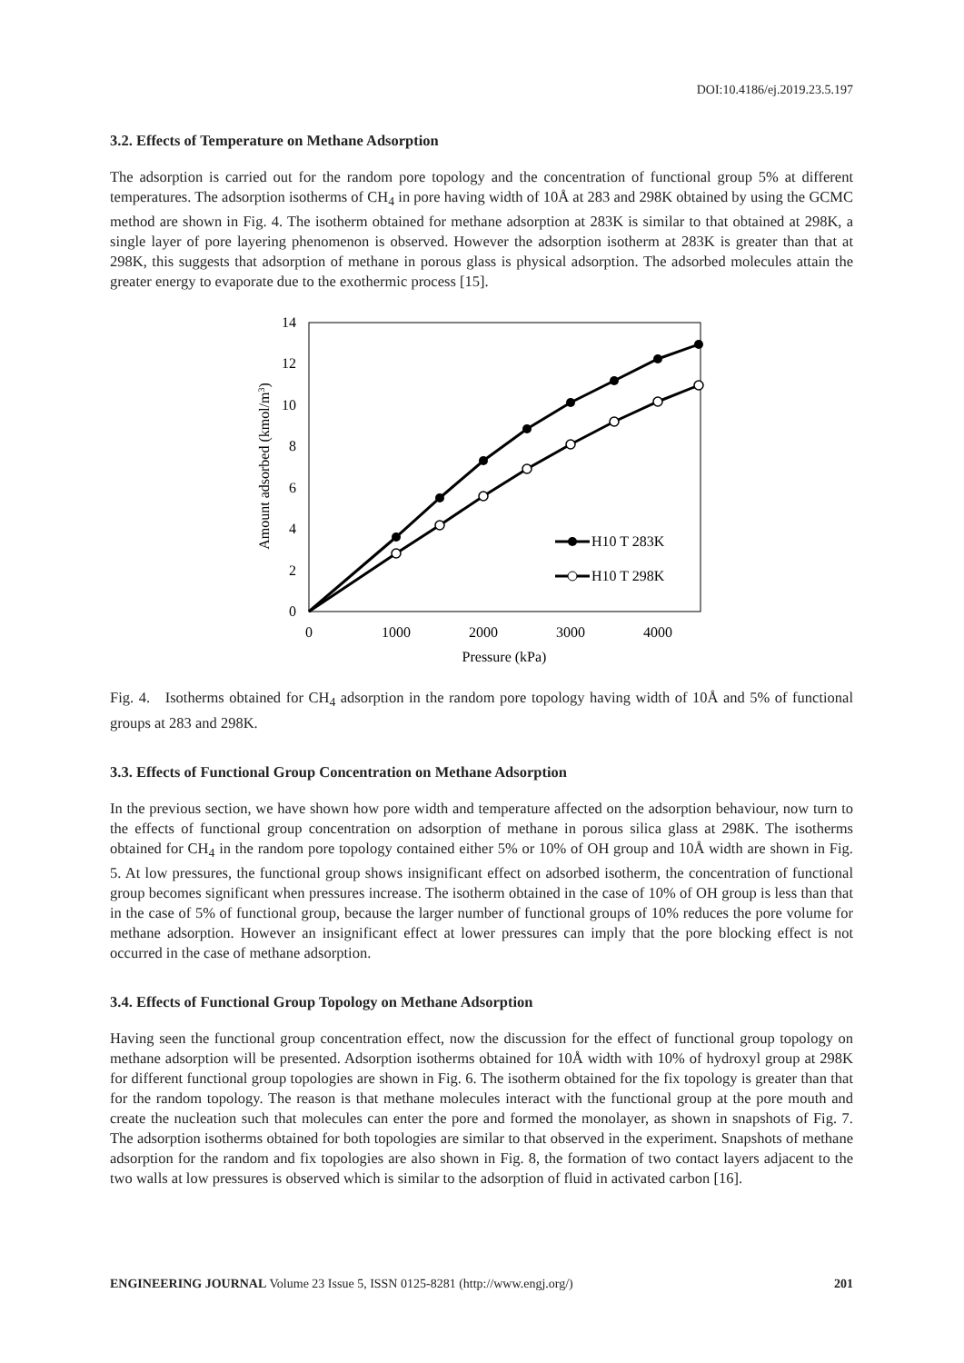DOI:10.4186/ej.2019.23.5.197
3.2. Effects of Temperature on Methane Adsorption
The adsorption is carried out for the random pore topology and the concentration of functional group 5% at different temperatures. The adsorption isotherms of CH<sub>4</sub> in pore having width of 10Å at 283 and 298K obtained by using the GCMC method are shown in Fig. 4. The isotherm obtained for methane adsorption at 283K is similar to that obtained at 298K, a single layer of pore layering phenomenon is observed. However the adsorption isotherm at 283K is greater than that at 298K, this suggests that adsorption of methane in porous glass is physical adsorption. The adsorbed molecules attain the greater energy to evaporate due to the exothermic process [15].
0
2
4
6
8
10
12
14
0
1000
2000
3000
4000
Pressure (kPa)
Amount adsorbed (kmol/m3)
H10 T 283K
H10 T 298K
Fig. 4. Isotherms obtained for CH<sub>4</sub> adsorption in the random pore topology having width of 10Å and 5% of functional groups at 283 and 298K.
3.3. Effects of Functional Group Concentration on Methane Adsorption
In the previous section, we have shown how pore width and temperature affected on the adsorption behaviour, now turn to the effects of functional group concentration on adsorption of methane in porous silica glass at 298K. The isotherms obtained for CH<sub>4</sub> in the random pore topology contained either 5% or 10% of OH group and 10Å width are shown in Fig. 5. At low pressures, the functional group shows insignificant effect on adsorbed isotherm, the concentration of functional group becomes significant when pressures increase. The isotherm obtained in the case of 10% of OH group is less than that in the case of 5% of functional group, because the larger number of functional groups of 10% reduces the pore volume for methane adsorption. However an insignificant effect at lower pressures can imply that the pore blocking effect is not occurred in the case of methane adsorption.
3.4. Effects of Functional Group Topology on Methane Adsorption
Having seen the functional group concentration effect, now the discussion for the effect of functional group topology on methane adsorption will be presented. Adsorption isotherms obtained for 10Å width with 10% of hydroxyl group at 298K for different functional group topologies are shown in Fig. 6. The isotherm obtained for the fix topology is greater than that for the random topology. The reason is that methane molecules interact with the functional group at the pore mouth and create the nucleation such that molecules can enter the pore and formed the monolayer, as shown in snapshots of Fig. 7. The adsorption isotherms obtained for both topologies are similar to that observed in the experiment. Snapshots of methane adsorption for the random and fix topologies are also shown in Fig. 8, the formation of two contact layers adjacent to the two walls at low pressures is observed which is similar to the adsorption of fluid in activated carbon [16].
ENGINEERING JOURNAL Volume 23 Issue 5, ISSN 0125-8281 (http://www.engj.org/) 201